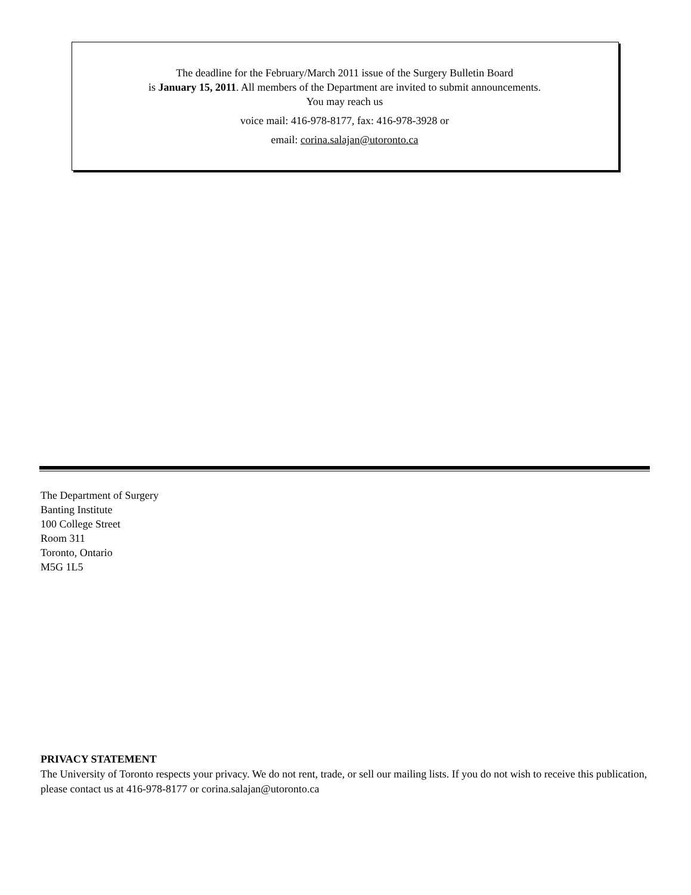The deadline for the February/March 2011 issue of the Surgery Bulletin Board
is January 15, 2011. All members of the Department are invited to submit announcements.
You may reach us
voice mail: 416-978-8177, fax: 416-978-3928 or
email: corina.salajan@utoronto.ca
The Department of Surgery
Banting Institute
100 College Street
Room 311
Toronto, Ontario
M5G 1L5
PRIVACY STATEMENT
The University of Toronto respects your privacy. We do not rent, trade, or sell our mailing lists. If you do not wish to receive this publication, please contact us at 416-978-8177 or corina.salajan@utoronto.ca